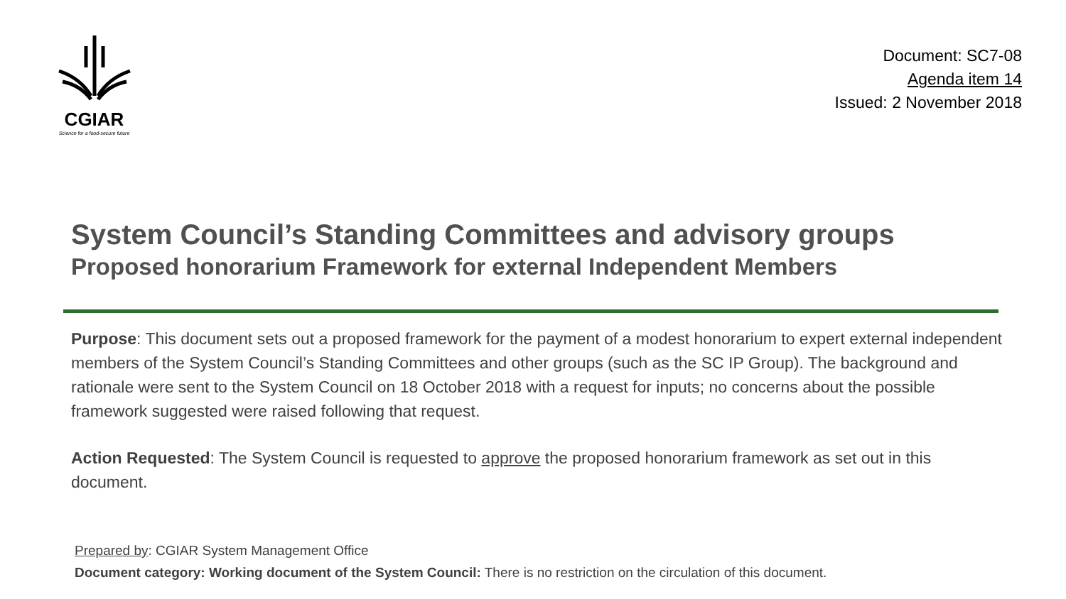CGIAR
Science for a food-secure future
Document: SC7-08
Agenda item 14
Issued: 2 November 2018
System Council’s Standing Committees and advisory groups
Proposed honorarium Framework for external Independent Members
Purpose: This document sets out a proposed framework for the payment of a modest honorarium to expert external independent members of the System Council’s Standing Committees and other groups (such as the SC IP Group). The background and rationale were sent to the System Council on 18 October 2018 with a request for inputs; no concerns about the possible framework suggested were raised following that request.
Action Requested: The System Council is requested to approve the proposed honorarium framework as set out in this document.
Prepared by: CGIAR System Management Office
Document category: Working document of the System Council: There is no restriction on the circulation of this document.